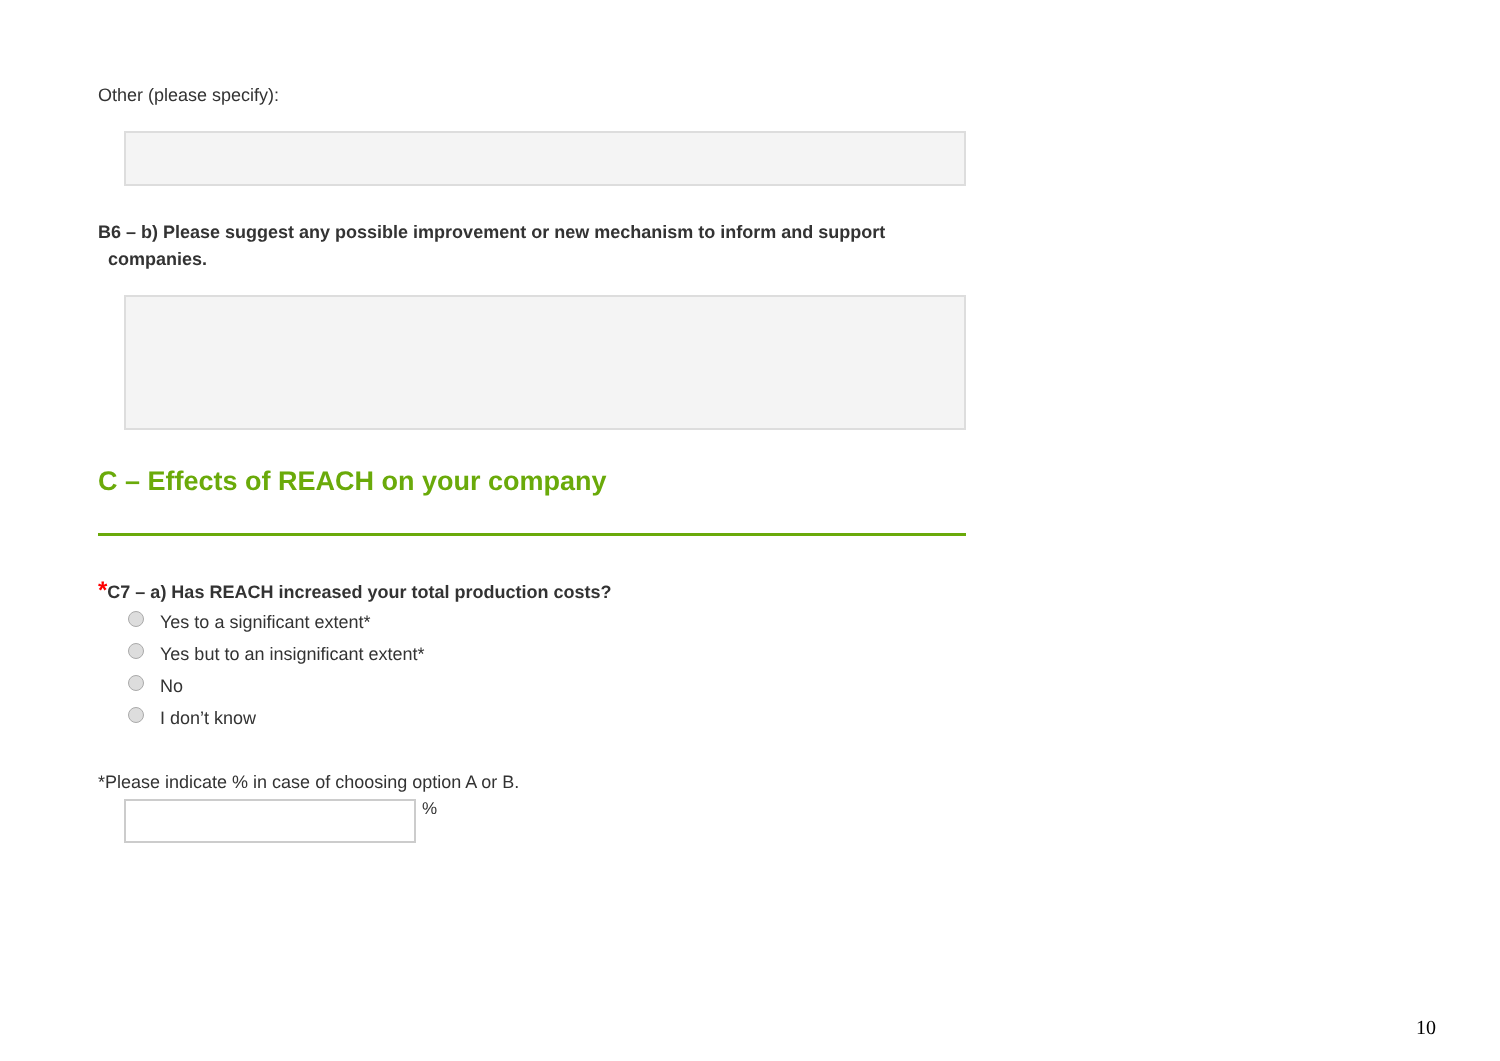Other (please specify):
B6 – b) Please suggest any possible improvement or new mechanism to inform and support
companies.
C – Effects of REACH on your company
*C7 – a) Has REACH increased your total production costs?
Yes to a significant extent*
Yes but to an insignificant extent*
No
I don’t know
*Please indicate % in case of choosing option A or B.
%
10